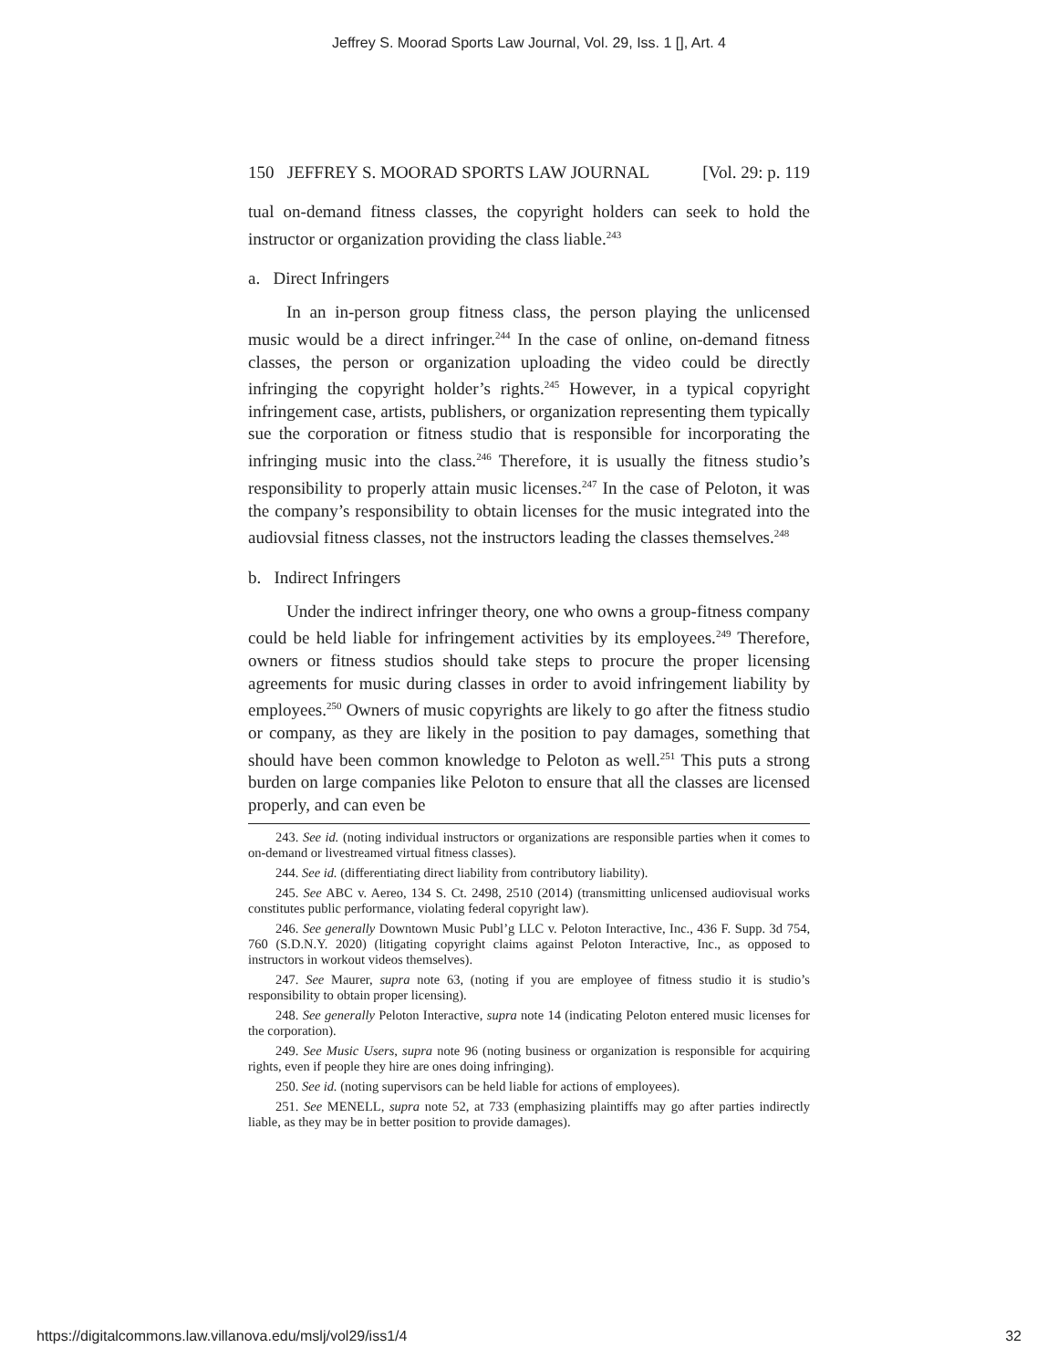Jeffrey S. Moorad Sports Law Journal, Vol. 29, Iss. 1 [], Art. 4
150 JEFFREY S. MOORAD SPORTS LAW JOURNAL [Vol. 29: p. 119
tual on-demand fitness classes, the copyright holders can seek to hold the instructor or organization providing the class liable.<sup>243</sup>
a. Direct Infringers
In an in-person group fitness class, the person playing the unlicensed music would be a direct infringer.<sup>244</sup> In the case of online, on-demand fitness classes, the person or organization uploading the video could be directly infringing the copyright holder’s rights.<sup>245</sup> However, in a typical copyright infringement case, artists, publishers, or organization representing them typically sue the corporation or fitness studio that is responsible for incorporating the infringing music into the class.<sup>246</sup> Therefore, it is usually the fitness studio’s responsibility to properly attain music licenses.<sup>247</sup> In the case of Peloton, it was the company’s responsibility to obtain licenses for the music integrated into the audiovsial fitness classes, not the instructors leading the classes themselves.<sup>248</sup>
b. Indirect Infringers
Under the indirect infringer theory, one who owns a group-fitness company could be held liable for infringement activities by its employees.<sup>249</sup> Therefore, owners or fitness studios should take steps to procure the proper licensing agreements for music during classes in order to avoid infringement liability by employees.<sup>250</sup> Owners of music copyrights are likely to go after the fitness studio or company, as they are likely in the position to pay damages, something that should have been common knowledge to Peloton as well.<sup>251</sup> This puts a strong burden on large companies like Peloton to ensure that all the classes are licensed properly, and can even be
243. See id. (noting individual instructors or organizations are responsible parties when it comes to on-demand or livestreamed virtual fitness classes).
244. See id. (differentiating direct liability from contributory liability).
245. See ABC v. Aereo, 134 S. Ct. 2498, 2510 (2014) (transmitting unlicensed audiovisual works constitutes public performance, violating federal copyright law).
246. See generally Downtown Music Publ’g LLC v. Peloton Interactive, Inc., 436 F. Supp. 3d 754, 760 (S.D.N.Y. 2020) (litigating copyright claims against Peloton Interactive, Inc., as opposed to instructors in workout videos themselves).
247. See Maurer, supra note 63, (noting if you are employee of fitness studio it is studio’s responsibility to obtain proper licensing).
248. See generally Peloton Interactive, supra note 14 (indicating Peloton entered music licenses for the corporation).
249. See Music Users, supra note 96 (noting business or organization is responsible for acquiring rights, even if people they hire are ones doing infringing).
250. See id. (noting supervisors can be held liable for actions of employees).
251. See MENELL, supra note 52, at 733 (emphasizing plaintiffs may go after parties indirectly liable, as they may be in better position to provide damages).
https://digitalcommons.law.villanova.edu/mslj/vol29/iss1/4 32